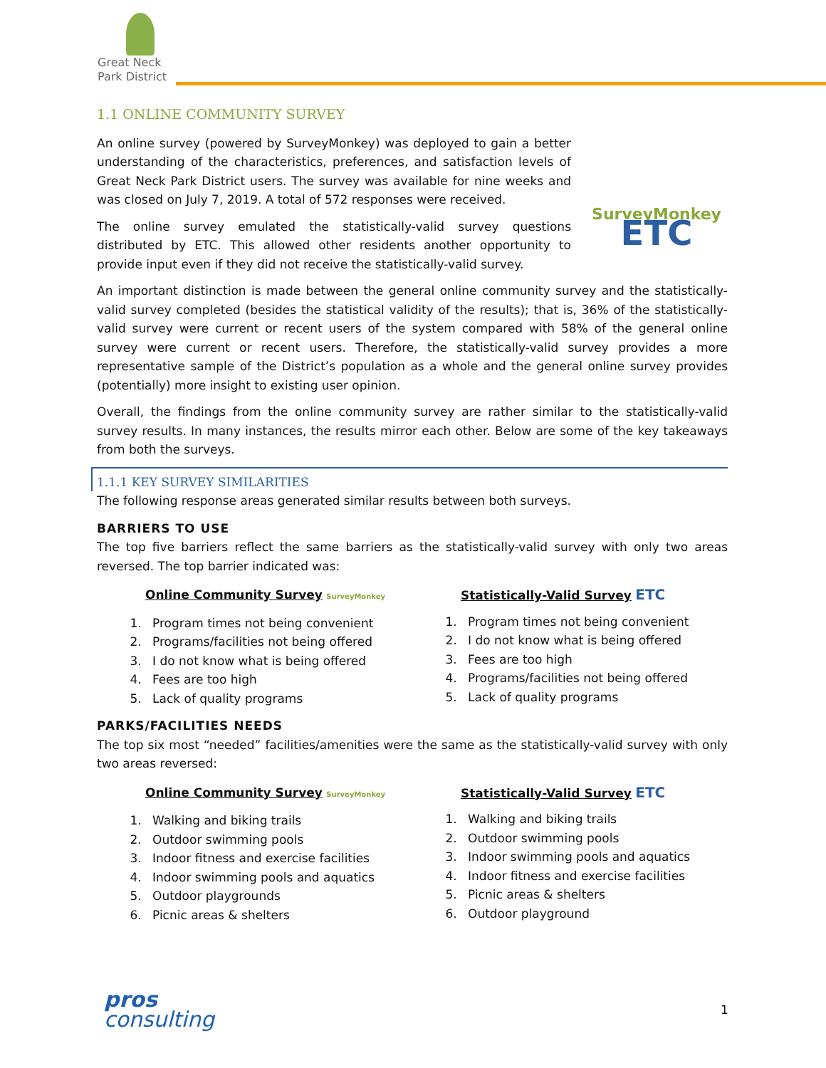Great Neck
Park District
1.1 ONLINE COMMUNITY SURVEY
An online survey (powered by SurveyMonkey) was deployed to gain a better understanding of the characteristics, preferences, and satisfaction levels of Great Neck Park District users. The survey was available for nine weeks and was closed on July 7, 2019. A total of 572 responses were received.
The online survey emulated the statistically-valid survey questions distributed by ETC. This allowed other residents another opportunity to provide input even if they did not receive the statistically-valid survey.
SurveyMonkey
ETC
An important distinction is made between the general online community survey and the statistically-valid survey completed (besides the statistical validity of the results); that is, 36% of the statistically-valid survey were current or recent users of the system compared with 58% of the general online survey were current or recent users. Therefore, the statistically-valid survey provides a more representative sample of the District’s population as a whole and the general online survey provides (potentially) more insight to existing user opinion.
Overall, the findings from the online community survey are rather similar to the statistically-valid survey results. In many instances, the results mirror each other. Below are some of the key takeaways from both the surveys.
1.1.1 KEY SURVEY SIMILARITIES
The following response areas generated similar results between both surveys.
BARRIERS TO USE
The top five barriers reflect the same barriers as the statistically-valid survey with only two areas reversed. The top barrier indicated was:
Online Community Survey SurveyMonkey
1. Program times not being convenient
2. Programs/facilities not being offered
3. I do not know what is being offered
4. Fees are too high
5. Lack of quality programs
Statistically-Valid Survey ETC
1. Program times not being convenient
2. I do not know what is being offered
3. Fees are too high
4. Programs/facilities not being offered
5. Lack of quality programs
PARKS/FACILITIES NEEDS
The top six most “needed” facilities/amenities were the same as the statistically-valid survey with only two areas reversed:
Online Community Survey SurveyMonkey
1. Walking and biking trails
2. Outdoor swimming pools
3. Indoor fitness and exercise facilities
4. Indoor swimming pools and aquatics
5. Outdoor playgrounds
6. Picnic areas & shelters
Statistically-Valid Survey ETC
1. Walking and biking trails
2. Outdoor swimming pools
3. Indoor swimming pools and aquatics
4. Indoor fitness and exercise facilities
5. Picnic areas & shelters
6. Outdoor playground
pros
consulting
1